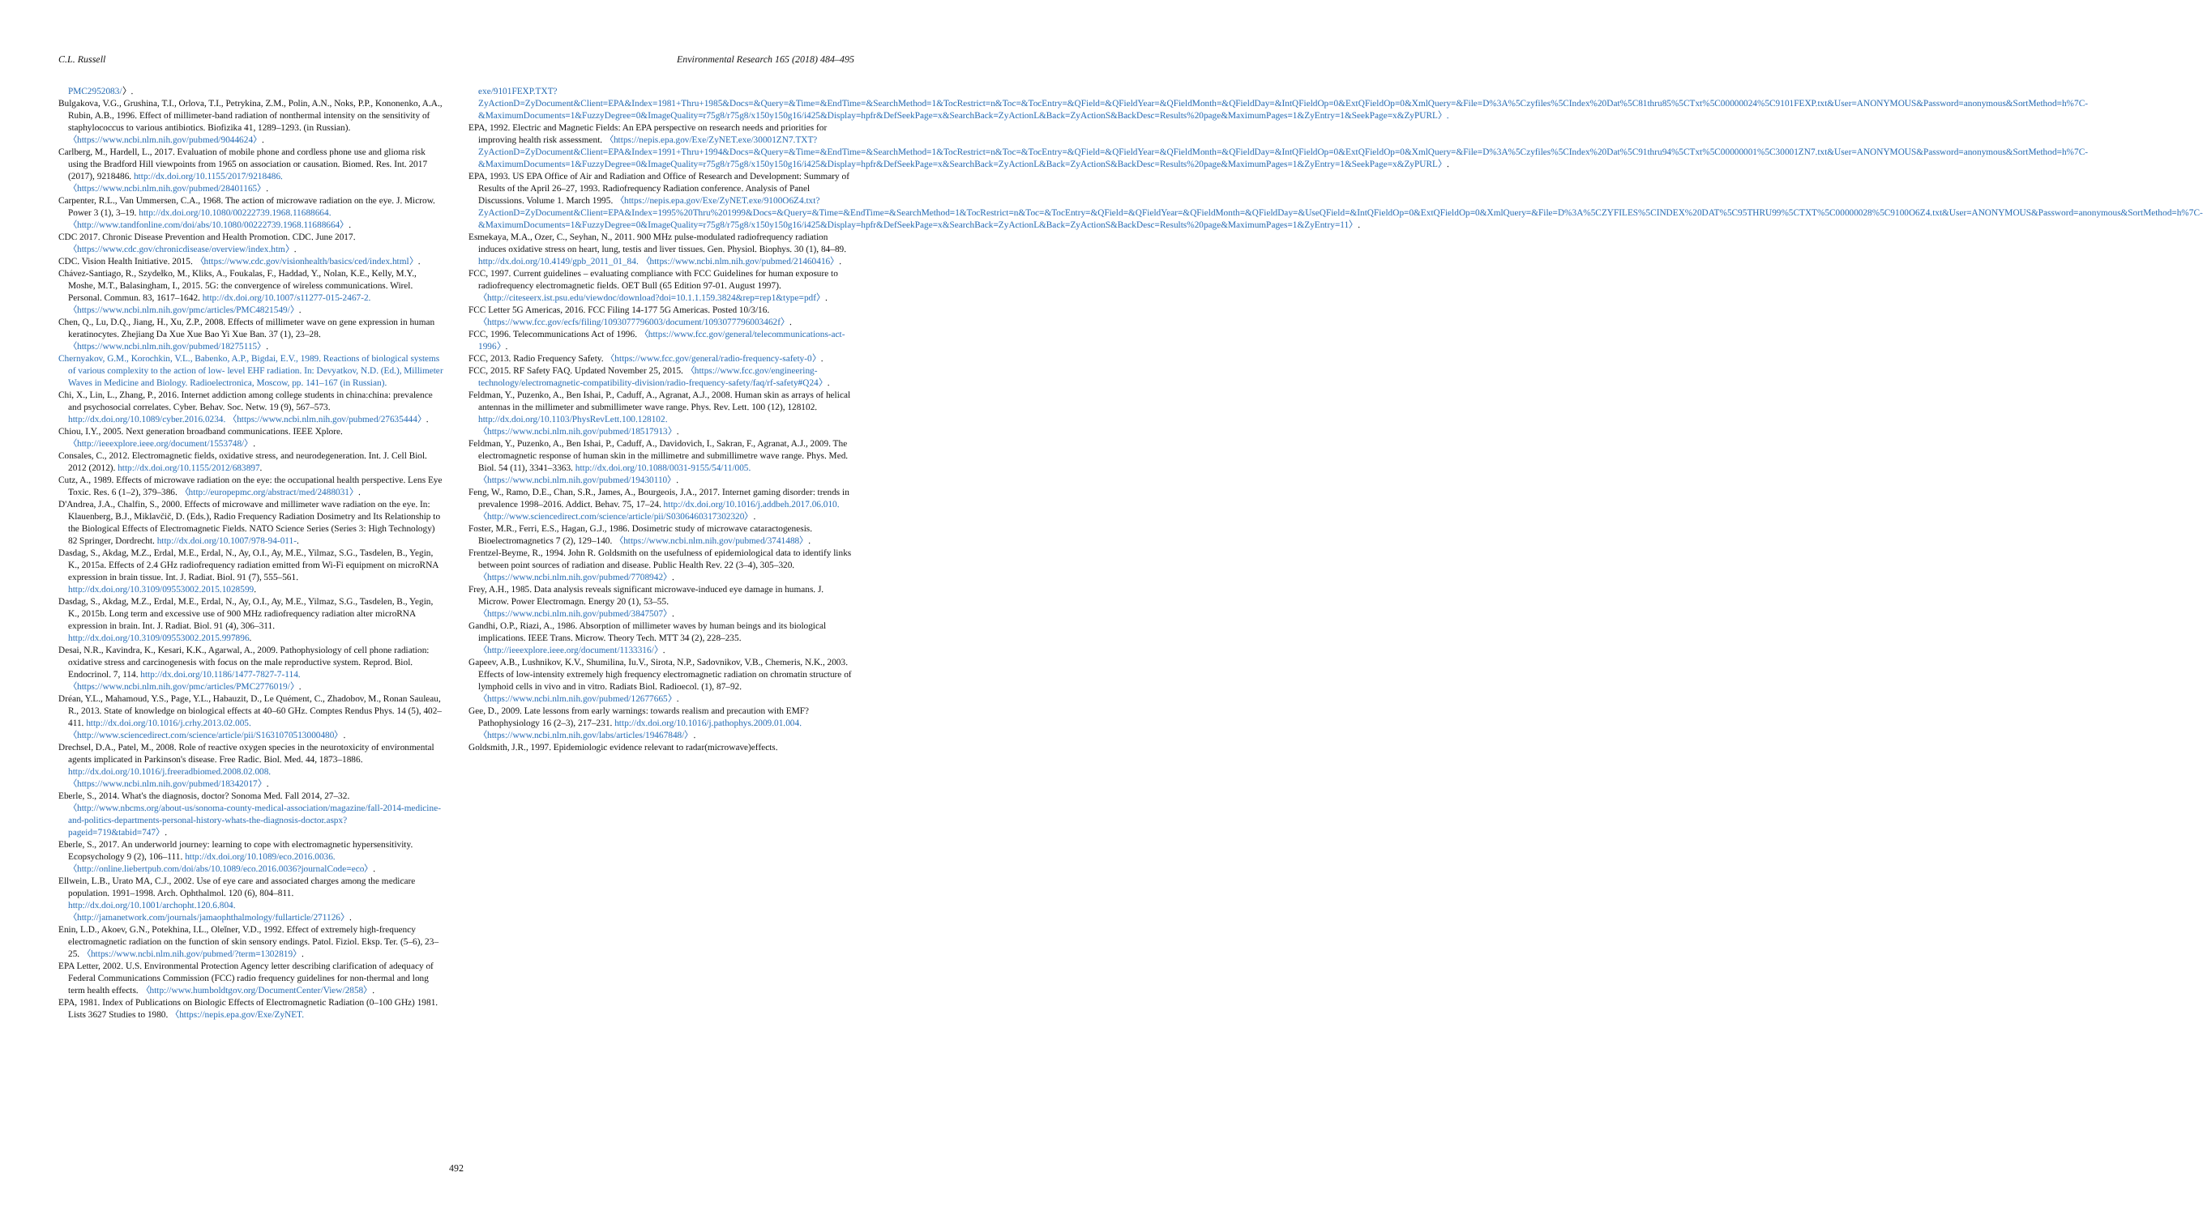C.L. Russell Environmental Research 165 (2018) 484–495
PMC2952083/〉.
Bulgakova, V.G., Grushina, T.I., Orlova, T.I., Petrykina, Z.M., Polin, A.N., Noks, P.P., Kononenko, A.A., Rubin, A.B., 1996. Effect of millimeter-band radiation of nonthermal intensity on the sensitivity of staphylococcus to various antibiotics. Biofizika 41, 1289–1293. (in Russian). 〈https://www.ncbi.nlm.nih.gov/pubmed/9044624〉.
Carlberg, M., Hardell, L., 2017. Evaluation of mobile phone and cordless phone use and glioma risk using the Bradford Hill viewpoints from 1965 on association or causation. Biomed. Res. Int. 2017 (2017), 9218486. http://dx.doi.org/10.1155/2017/9218486. 〈https://www.ncbi.nlm.nih.gov/pubmed/28401165〉.
Carpenter, R.L., Van Ummersen, C.A., 1968. The action of microwave radiation on the eye. J. Microw. Power 3 (1), 3–19. http://dx.doi.org/10.1080/00222739.1968.11688664. 〈http://www.tandfonline.com/doi/abs/10.1080/00222739.1968.11688664〉.
CDC 2017. Chronic Disease Prevention and Health Promotion. CDC. June 2017. 〈https://www.cdc.gov/chronicdisease/overview/index.htm〉.
CDC. Vision Health Initiative. 2015. 〈https://www.cdc.gov/visionhealth/basics/ced/index.html〉.
Chávez-Santiago, R., Szydełko, M., Kliks, A., Foukalas, F., Haddad, Y., Nolan, K.E., Kelly, M.Y., Moshe, M.T., Balasingham, I., 2015. 5G: the convergence of wireless communications. Wirel. Personal. Commun. 83, 1617–1642. http://dx.doi.org/10.1007/s11277-015-2467-2. 〈https://www.ncbi.nlm.nih.gov/pmc/articles/PMC4821549/〉.
Chen, Q., Lu, D.Q., Jiang, H., Xu, Z.P., 2008. Effects of millimeter wave on gene expression in human keratinocytes. Zhejiang Da Xue Xue Bao Yi Xue Ban. 37 (1), 23–28. 〈https://www.ncbi.nlm.nih.gov/pubmed/18275115〉.
Chernyakov, G.M., Korochkin, V.L., Babenko, A.P., Bigdai, E.V., 1989. Reactions of biological systems of various complexity to the action of low- level EHF radiation. In: Devyatkov, N.D. (Ed.), Millimeter Waves in Medicine and Biology. Radioelectronica, Moscow, pp. 141–167 (in Russian).
Chi, X., Lin, L., Zhang, P., 2016. Internet addiction among college students in china:china: prevalence and psychosocial correlates. Cyber. Behav. Soc. Netw. 19 (9), 567–573. http://dx.doi.org/10.1089/cyber.2016.0234. 〈https://www.ncbi.nlm.nih.gov/pubmed/27635444〉.
Chiou, I.Y., 2005. Next generation broadband communications. IEEE Xplore. 〈http://ieeexplore.ieee.org/document/1553748/〉.
Consales, C., 2012. Electromagnetic fields, oxidative stress, and neurodegeneration. Int. J. Cell Biol. 2012 (2012). http://dx.doi.org/10.1155/2012/683897.
Cutz, A., 1989. Effects of microwave radiation on the eye: the occupational health perspective. Lens Eye Toxic. Res. 6 (1–2), 379–386. 〈http://europepmc.org/abstract/med/2488031〉.
D'Andrea, J.A., Chalfin, S., 2000. Effects of microwave and millimeter wave radiation on the eye. In: Klauenberg, B.J., Miklavčič, D. (Eds.), Radio Frequency Radiation Dosimetry and Its Relationship to the Biological Effects of Electromagnetic Fields. NATO Science Series (Series 3: High Technology) 82 Springer, Dordrecht. http://dx.doi.org/10.1007/978-94-011-.
Dasdag, S., Akdag, M.Z., Erdal, M.E., Erdal, N., Ay, O.I., Ay, M.E., Yilmaz, S.G., Tasdelen, B., Yegin, K., 2015a. Effects of 2.4 GHz radiofrequency radiation emitted from Wi-Fi equipment on microRNA expression in brain tissue. Int. J. Radiat. Biol. 91 (7), 555–561. http://dx.doi.org/10.3109/09553002.2015.1028599.
Dasdag, S., Akdag, M.Z., Erdal, M.E., Erdal, N., Ay, O.I., Ay, M.E., Yilmaz, S.G., Tasdelen, B., Yegin, K., 2015b. Long term and excessive use of 900 MHz radiofrequency radiation alter microRNA expression in brain. Int. J. Radiat. Biol. 91 (4), 306–311. http://dx.doi.org/10.3109/09553002.2015.997896.
Desai, N.R., Kavindra, K., Kesari, K.K., Agarwal, A., 2009. Pathophysiology of cell phone radiation: oxidative stress and carcinogenesis with focus on the male reproductive system. Reprod. Biol. Endocrinol. 7, 114. http://dx.doi.org/10.1186/1477-7827-7-114. 〈https://www.ncbi.nlm.nih.gov/pmc/articles/PMC2776019/〉.
Dréan, Y.L., Mahamoud, Y.S., Page, Y.L., Habauzit, D., Le Quément, C., Zhadobov, M., Ronan Sauleau, R., 2013. State of knowledge on biological effects at 40–60 GHz. Comptes Rendus Phys. 14 (5), 402–411. http://dx.doi.org/10.1016/j.crhy.2013.02.005. 〈http://www.sciencedirect.com/science/article/pii/S1631070513000480〉.
Drechsel, D.A., Patel, M., 2008. Role of reactive oxygen species in the neurotoxicity of environmental agents implicated in Parkinson's disease. Free Radic. Biol. Med. 44, 1873–1886. http://dx.doi.org/10.1016/j.freeradbiomed.2008.02.008. 〈https://www.ncbi.nlm.nih.gov/pubmed/18342017〉.
Eberle, S., 2014. What's the diagnosis, doctor? Sonoma Med. Fall 2014, 27–32. 〈http://www.nbcms.org/about-us/sonoma-county-medical-association/magazine/fall-2014-medicine-and-politics-departments-personal-history-whats-the-diagnosis-doctor.aspx?pageid=719&tabid=747〉.
Eberle, S., 2017. An underworld journey: learning to cope with electromagnetic hypersensitivity. Ecopsychology 9 (2), 106–111. http://dx.doi.org/10.1089/eco.2016.0036. 〈http://online.liebertpub.com/doi/abs/10.1089/eco.2016.0036?journalCode=eco〉.
Ellwein, L.B., Urato MA, C.J., 2002. Use of eye care and associated charges among the medicare population. 1991–1998. Arch. Ophthalmol. 120 (6), 804–811. http://dx.doi.org/10.1001/archopht.120.6.804. 〈http://jamanetwork.com/journals/jamaophthalmology/fullarticle/271126〉.
Enin, L.D., Akoev, G.N., Potekhina, I.L., Oleĭner, V.D., 1992. Effect of extremely high-frequency electromagnetic radiation on the function of skin sensory endings. Patol. Fiziol. Eksp. Ter. (5–6), 23–25. 〈https://www.ncbi.nlm.nih.gov/pubmed/?term=1302819〉.
EPA Letter, 2002. U.S. Environmental Protection Agency letter describing clarification of adequacy of Federal Communications Commission (FCC) radio frequency guidelines for non-thermal and long term health effects. 〈http://www.humboldtgov.org/DocumentCenter/View/2858〉.
EPA, 1981. Index of Publications on Biologic Effects of Electromagnetic Radiation (0–100 GHz) 1981. Lists 3627 Studies to 1980. 〈https://nepis.epa.gov/Exe/ZyNET.
exe/9101FEXP.TXT?ZyActionD=ZyDocument&Client=EPA&Index=1981+Thru+1985&Docs=&Query=&Time=&EndTime=&SearchMethod=1&TocRestrict=n&Toc=&TocEntry=&QField=&QFieldYear=&QFieldMonth=&QFieldDay=&IntQFieldOp=0&ExtQFieldOp=0&XmlQuery=&File=D%3A%5Czyfiles%5CIndex%20Dat%5C81thru85%5CTxt%5C00000024%5C9101FEXP.txt&User=ANONYMOUS&Password=anonymous&SortMethod=h%7C-&MaximumDocuments=1&FuzzyDegree=0&ImageQuality=r75g8/r75g8/x150y150g16/i425&Display=hpfr&DefSeekPage=x&SearchBack=ZyActionL&Back=ZyActionS&BackDesc=Results%20page&MaximumPages=1&ZyEntry=1&SeekPage=x&ZyPURL〉.
EPA, 1992. Electric and Magnetic Fields: An EPA perspective on research needs and priorities for improving health risk assessment. 〈https://nepis.epa.gov/Exe/ZyNET.exe/30001ZN7.TXT?ZyActionD=ZyDocument&Client=EPA&Index=1991+Thru+1994&Docs=&Query=&Time=&EndTime=&SearchMethod=1&TocRestrict=n&Toc=&TocEntry=&QField=&QFieldYear=&QFieldMonth=&QFieldDay=&IntQFieldOp=0&ExtQFieldOp=0&XmlQuery=&File=D%3A%5Czyfiles%5CIndex%20Dat%5C91thru94%5CTxt%5C00000001%5C30001ZN7.txt&User=ANONYMOUS&Password=anonymous&SortMethod=h%7C-&MaximumDocuments=1&FuzzyDegree=0&ImageQuality=r75g8/r75g8/x150y150g16/i425&Display=hpfr&DefSeekPage=x&SearchBack=ZyActionL&Back=ZyActionS&BackDesc=Results%20page&MaximumPages=1&ZyEntry=1&SeekPage=x&ZyPURL〉.
EPA, 1993. US EPA Office of Air and Radiation and Office of Research and Development: Summary of Results of the April 26–27, 1993. Radiofrequency Radiation conference. Analysis of Panel Discussions. Volume 1. March 1995. 〈https://nepis.epa.gov/Exe/ZyNET.exe/9100O6Z4.txt?ZyActionD=ZyDocument&Client=EPA&Index=1995%20Thru%201999&Docs=&Query=&Time=&EndTime=&SearchMethod=1&TocRestrict=n&Toc=&TocEntry=&QField=&QFieldYear=&QFieldMonth=&QFieldDay=&UseQField=&IntQFieldOp=0&ExtQFieldOp=0&XmlQuery=&File=D%3A%5CZYFILES%5CINDEX%20DAT%5C95THRU99%5CTXT%5C00000028%5C9100O6Z4.txt&User=ANONYMOUS&Password=anonymous&SortMethod=h%7C-&MaximumDocuments=1&FuzzyDegree=0&ImageQuality=r75g8/r75g8/x150y150g16/i425&Display=hpfr&DefSeekPage=x&SearchBack=ZyActionL&Back=ZyActionS&BackDesc=Results%20page&MaximumPages=1&ZyEntry=11〉.
Esmekaya, M.A., Ozer, C., Seyhan, N., 2011. 900 MHz pulse-modulated radiofrequency radiation induces oxidative stress on heart, lung, testis and liver tissues. Gen. Physiol. Biophys. 30 (1), 84–89. http://dx.doi.org/10.4149/gpb_2011_01_84. 〈https://www.ncbi.nlm.nih.gov/pubmed/21460416〉.
FCC, 1997. Current guidelines – evaluating compliance with FCC Guidelines for human exposure to radiofrequency electromagnetic fields. OET Bull (65 Edition 97-01. August 1997). 〈http://citeseerx.ist.psu.edu/viewdoc/download?doi=10.1.1.159.3824&rep=rep1&type=pdf〉.
FCC Letter 5G Americas, 2016. FCC Filing 14-177 5G Americas. Posted 10/3/16. 〈https://www.fcc.gov/ecfs/filing/1093077796003/document/1093077796003462f〉.
FCC, 1996. Telecommunications Act of 1996. 〈https://www.fcc.gov/general/telecommunications-act-1996〉.
FCC, 2013. Radio Frequency Safety. 〈https://www.fcc.gov/general/radio-frequency-safety-0〉.
FCC, 2015. RF Safety FAQ. Updated November 25, 2015. 〈https://www.fcc.gov/engineering-technology/electromagnetic-compatibility-division/radio-frequency-safety/faq/rf-safety#Q24〉.
Feldman, Y., Puzenko, A., Ben Ishai, P., Caduff, A., Agranat, A.J., 2008. Human skin as arrays of helical antennas in the millimeter and submillimeter wave range. Phys. Rev. Lett. 100 (12), 128102. http://dx.doi.org/10.1103/PhysRevLett.100.128102. 〈https://www.ncbi.nlm.nih.gov/pubmed/18517913〉.
Feldman, Y., Puzenko, A., Ben Ishai, P., Caduff, A., Davidovich, I., Sakran, F., Agranat, A.J., 2009. The electromagnetic response of human skin in the millimetre and submillimetre wave range. Phys. Med. Biol. 54 (11), 3341–3363. http://dx.doi.org/10.1088/0031-9155/54/11/005. 〈https://www.ncbi.nlm.nih.gov/pubmed/19430110〉.
Feng, W., Ramo, D.E., Chan, S.R., James, A., Bourgeois, J.A., 2017. Internet gaming disorder: trends in prevalence 1998–2016. Addict. Behav. 75, 17–24. http://dx.doi.org/10.1016/j.addbeh.2017.06.010. 〈http://www.sciencedirect.com/science/article/pii/S0306460317302320〉.
Foster, M.R., Ferri, E.S., Hagan, G.J., 1986. Dosimetric study of microwave cataractogenesis. Bioelectromagnetics 7 (2), 129–140. 〈https://www.ncbi.nlm.nih.gov/pubmed/3741488〉.
Frentzel-Beyme, R., 1994. John R. Goldsmith on the usefulness of epidemiological data to identify links between point sources of radiation and disease. Public Health Rev. 22 (3–4), 305–320. 〈https://www.ncbi.nlm.nih.gov/pubmed/7708942〉.
Frey, A.H., 1985. Data analysis reveals significant microwave-induced eye damage in humans. J. Microw. Power Electromagn. Energy 20 (1), 53–55. 〈https://www.ncbi.nlm.nih.gov/pubmed/3847507〉.
Gandhi, O.P., Riazi, A., 1986. Absorption of millimeter waves by human beings and its biological implications. IEEE Trans. Microw. Theory Tech. MTT 34 (2), 228–235. 〈http://ieeexplore.ieee.org/document/1133316/〉.
Gapeev, A.B., Lushnikov, K.V., Shumilina, Iu.V., Sirota, N.P., Sadovnikov, V.B., Chemeris, N.K., 2003. Effects of low-intensity extremely high frequency electromagnetic radiation on chromatin structure of lymphoid cells in vivo and in vitro. Radiats Biol. Radioecol. (1), 87–92. 〈https://www.ncbi.nlm.nih.gov/pubmed/12677665〉.
Gee, D., 2009. Late lessons from early warnings: towards realism and precaution with EMF? Pathophysiology 16 (2–3), 217–231. http://dx.doi.org/10.1016/j.pathophys.2009.01.004. 〈https://www.ncbi.nlm.nih.gov/labs/articles/19467848/〉.
Goldsmith, J.R., 1997. Epidemiologic evidence relevant to radar(microwave)effects.
492